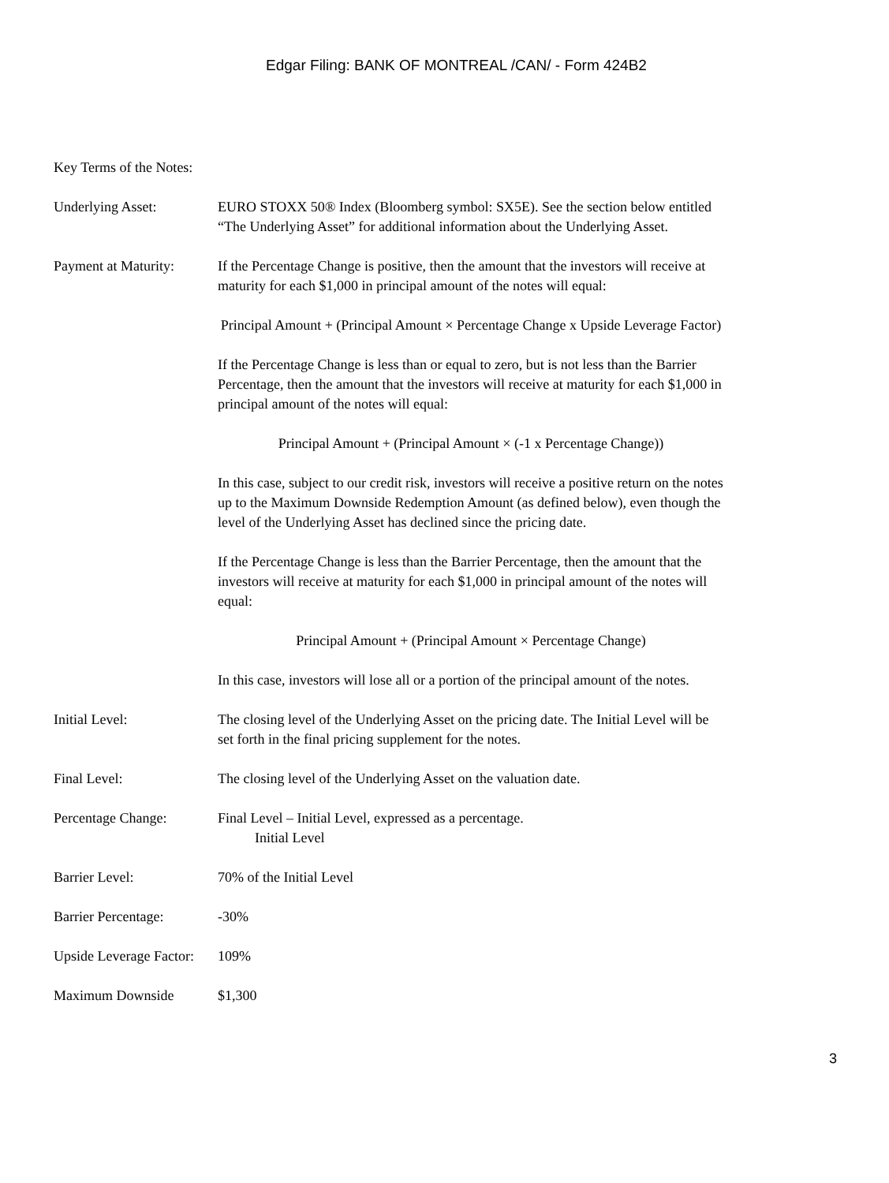Edgar Filing: BANK OF MONTREAL /CAN/ - Form 424B2
Key Terms of the Notes:
| Underlying Asset: | EURO STOXX 50® Index (Bloomberg symbol: SX5E). See the section below entitled “The Underlying Asset” for additional information about the Underlying Asset. |
| Payment at Maturity: | If the Percentage Change is positive, then the amount that the investors will receive at maturity for each $1,000 in principal amount of the notes will equal: Principal Amount + (Principal Amount × Percentage Change x Upside Leverage Factor) If the Percentage Change is less than or equal to zero, but is not less than the Barrier Percentage, then the amount that the investors will receive at maturity for each $1,000 in principal amount of the notes will equal: Principal Amount + (Principal Amount × (-1 x Percentage Change)) In this case, subject to our credit risk, investors will receive a positive return on the notes up to the Maximum Downside Redemption Amount (as defined below), even though the level of the Underlying Asset has declined since the pricing date. If the Percentage Change is less than the Barrier Percentage, then the amount that the investors will receive at maturity for each $1,000 in principal amount of the notes will equal: Principal Amount + (Principal Amount × Percentage Change) In this case, investors will lose all or a portion of the principal amount of the notes. |
| Initial Level: | The closing level of the Underlying Asset on the pricing date. The Initial Level will be set forth in the final pricing supplement for the notes. |
| Final Level: | The closing level of the Underlying Asset on the valuation date. |
| Percentage Change: | Final Level – Initial Level, expressed as a percentage. Initial Level |
| Barrier Level: | 70% of the Initial Level |
| Barrier Percentage: | -30% |
| Upside Leverage Factor: | 109% |
| Maximum Downside | $1,300 |
3